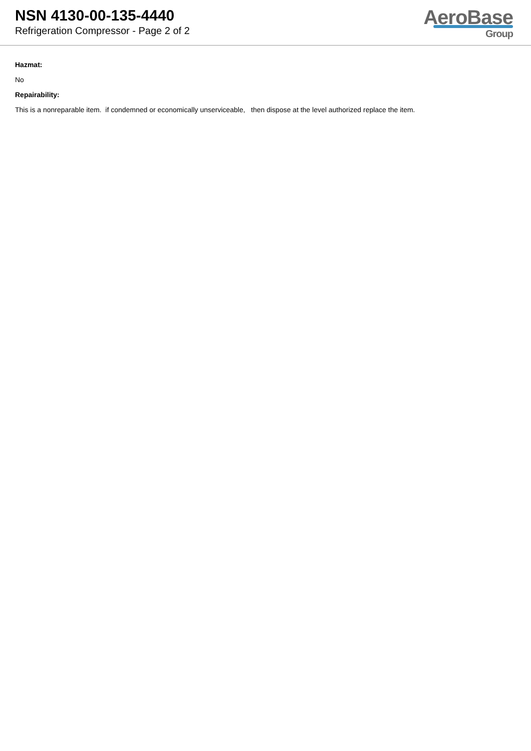NSN 4130-00-135-4440
Refrigeration Compressor - Page 2 of 2
AeroBase
Group
Hazmat:
No
Repairability:
This is a nonreparable item. if condemned or economically unserviceable, then dispose at the level authorized replace the item.